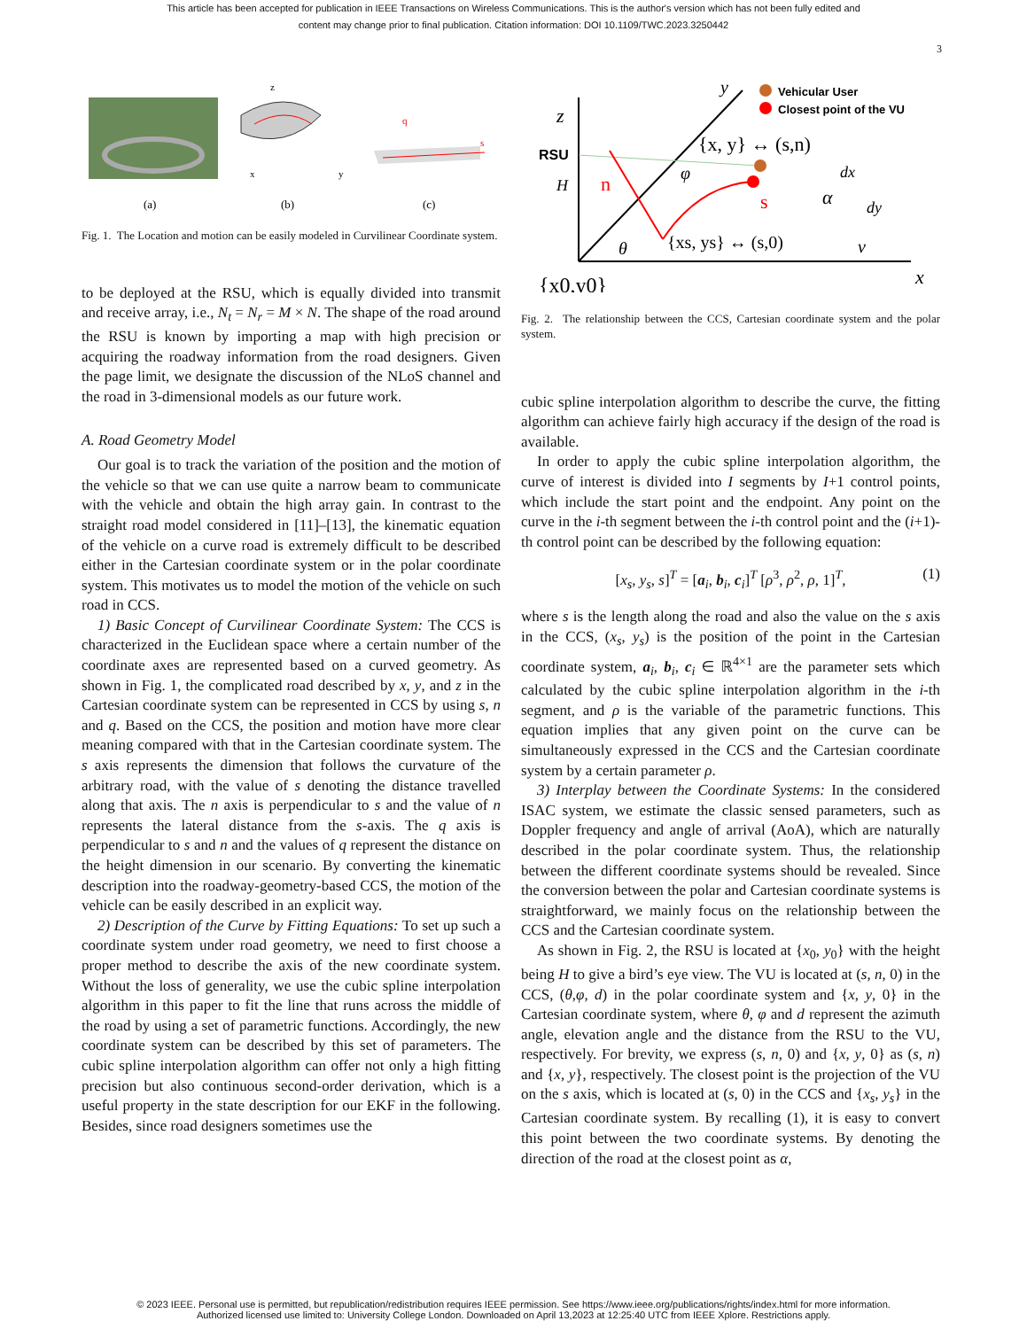This article has been accepted for publication in IEEE Transactions on Wireless Communications. This is the author's version which has not been fully edited and
content may change prior to final publication. Citation information: DOI 10.1109/TWC.2023.3250442
3
z
x
y
q
s
(a)
(b)
(c)
Fig. 1. The Location and motion can be easily modeled in Curvilinear Coordinate system.
to be deployed at the RSU, which is equally divided into transmit and receive array, i.e., N<sub>t</sub> = N<sub>r</sub> = M × N. The shape of the road around the RSU is known by importing a map with high precision or acquiring the roadway information from the road designers. Given the page limit, we designate the discussion of the NLoS channel and the road in 3-dimensional models as our future work.
A. Road Geometry Model
Our goal is to track the variation of the position and the motion of the vehicle so that we can use quite a narrow beam to communicate with the vehicle and obtain the high array gain. In contrast to the straight road model considered in [11]–[13], the kinematic equation of the vehicle on a curve road is extremely difficult to be described either in the Cartesian coordinate system or in the polar coordinate system. This motivates us to model the motion of the vehicle on such road in CCS.
1) Basic Concept of Curvilinear Coordinate System: The CCS is characterized in the Euclidean space where a certain number of the coordinate axes are represented based on a curved geometry. As shown in Fig. 1, the complicated road described by x, y, and z in the Cartesian coordinate system can be represented in CCS by using s, n and q. Based on the CCS, the position and motion have more clear meaning compared with that in the Cartesian coordinate system. The s axis represents the dimension that follows the curvature of the arbitrary road, with the value of s denoting the distance travelled along that axis. The n axis is perpendicular to s and the value of n represents the lateral distance from the s-axis. The q axis is perpendicular to s and n and the values of q represent the distance on the height dimension in our scenario. By converting the kinematic description into the roadway-geometry-based CCS, the motion of the vehicle can be easily described in an explicit way.
2) Description of the Curve by Fitting Equations: To set up such a coordinate system under road geometry, we need to first choose a proper method to describe the axis of the new coordinate system. Without the loss of generality, we use the cubic spline interpolation algorithm in this paper to fit the line that runs across the middle of the road by using a set of parametric functions. Accordingly, the new coordinate system can be described by this set of parameters. The cubic spline interpolation algorithm can offer not only a high fitting precision but also continuous second-order derivation, which is a useful property in the state description for our EKF in the following. Besides, since road designers sometimes use the
Vehicular User
Closest point of the VU
RSU
z
y
x
H
{x, y} ↔ (s,n)
{xs, ys} ↔ (s,0)
{x0,y0}
φ
θ
α
dx
dy
v
n
s
Fig. 2. The relationship between the CCS, Cartesian coordinate system and the polar system.
cubic spline interpolation algorithm to describe the curve, the fitting algorithm can achieve fairly high accuracy if the design of the road is available.
In order to apply the cubic spline interpolation algorithm, the curve of interest is divided into I segments by I+1 control points, which include the start point and the endpoint. Any point on the curve in the i-th segment between the i-th control point and the (i+1)-th control point can be described by the following equation:
[x<sub>s</sub>, y<sub>s</sub>, s]<sup>T</sup> = [a<sub>i</sub>, b<sub>i</sub>, c<sub>i</sub>]<sup>T</sup> [ρ<sup>3</sup>, ρ<sup>2</sup>, ρ, 1]<sup>T</sup>, (1)
where s is the length along the road and also the value on the s axis in the CCS, (x<sub>s</sub>, y<sub>s</sub>) is the position of the point in the Cartesian coordinate system, a<sub>i</sub>, b<sub>i</sub>, c<sub>i</sub> ∈ ℝ<sup>4×1</sup> are the parameter sets which calculated by the cubic spline interpolation algorithm in the i-th segment, and ρ is the variable of the parametric functions. This equation implies that any given point on the curve can be simultaneously expressed in the CCS and the Cartesian coordinate system by a certain parameter ρ.
3) Interplay between the Coordinate Systems: In the considered ISAC system, we estimate the classic sensed parameters, such as Doppler frequency and angle of arrival (AoA), which are naturally described in the polar coordinate system. Thus, the relationship between the different coordinate systems should be revealed. Since the conversion between the polar and Cartesian coordinate systems is straightforward, we mainly focus on the relationship between the CCS and the Cartesian coordinate system.
As shown in Fig. 2, the RSU is located at {x<sub>0</sub>, y<sub>0</sub>} with the height being H to give a bird’s eye view. The VU is located at (s, n, 0) in the CCS, (θ,φ, d) in the polar coordinate system and {x, y, 0} in the Cartesian coordinate system, where θ, φ and d represent the azimuth angle, elevation angle and the distance from the RSU to the VU, respectively. For brevity, we express (s, n, 0) and {x, y, 0} as (s, n) and {x, y}, respectively. The closest point is the projection of the VU on the s axis, which is located at (s, 0) in the CCS and {x<sub>s</sub>, y<sub>s</sub>} in the Cartesian coordinate system. By recalling (1), it is easy to convert this point between the two coordinate systems. By denoting the direction of the road at the closest point as α,
© 2023 IEEE. Personal use is permitted, but republication/redistribution requires IEEE permission. See https://www.ieee.org/publications/rights/index.html for more information.
Authorized licensed use limited to: University College London. Downloaded on April 13,2023 at 12:25:40 UTC from IEEE Xplore. Restrictions apply.